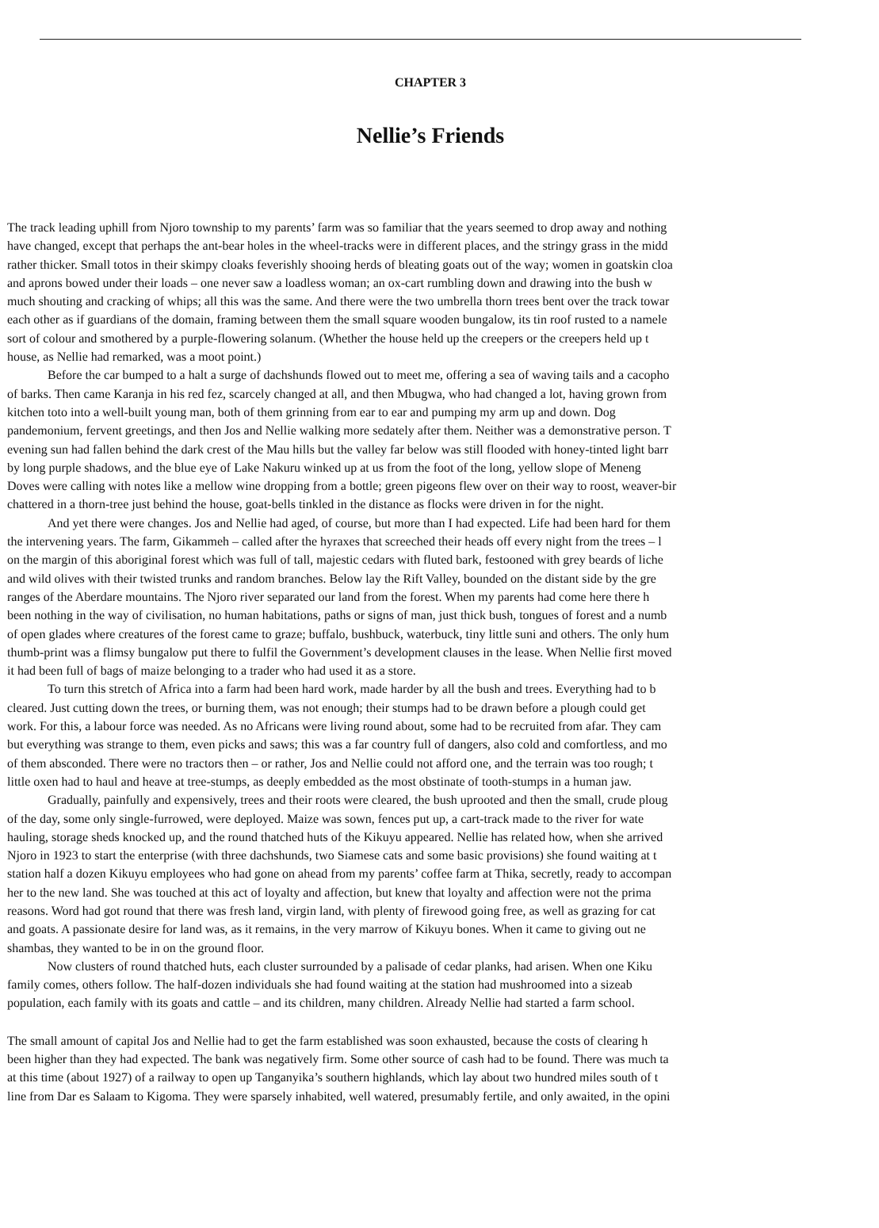CHAPTER 3
Nellie’s Friends
The track leading uphill from Njoro township to my parents’ farm was so familiar that the years seemed to drop away and nothing
have changed, except that perhaps the ant-bear holes in the wheel-tracks were in different places, and the stringy grass in the midd
rather thicker. Small totos in their skimpy cloaks feverishly shooing herds of bleating goats out of the way; women in goatskin cloa
and aprons bowed under their loads – one never saw a loadless woman; an ox-cart rumbling down and drawing into the bush w
much shouting and cracking of whips; all this was the same. And there were the two umbrella thorn trees bent over the track towar
each other as if guardians of the domain, framing between them the small square wooden bungalow, its tin roof rusted to a namele
sort of colour and smothered by a purple-flowering solanum. (Whether the house held up the creepers or the creepers held up t
house, as Nellie had remarked, was a moot point.)
Before the car bumped to a halt a surge of dachshunds flowed out to meet me, offering a sea of waving tails and a cacopho
of barks. Then came Karanja in his red fez, scarcely changed at all, and then Mbugwa, who had changed a lot, having grown from
kitchen toto into a well-built young man, both of them grinning from ear to ear and pumping my arm up and down. Dog
pandemonium, fervent greetings, and then Jos and Nellie walking more sedately after them. Neither was a demonstrative person. T
evening sun had fallen behind the dark crest of the Mau hills but the valley far below was still flooded with honey-tinted light barr
by long purple shadows, and the blue eye of Lake Nakuru winked up at us from the foot of the long, yellow slope of Meneng
Doves were calling with notes like a mellow wine dropping from a bottle; green pigeons flew over on their way to roost, weaver-bir
chattered in a thorn-tree just behind the house, goat-bells tinkled in the distance as flocks were driven in for the night.
And yet there were changes. Jos and Nellie had aged, of course, but more than I had expected. Life had been hard for them
the intervening years. The farm, Gikammeh – called after the hyraxes that screeched their heads off every night from the trees – l
on the margin of this aboriginal forest which was full of tall, majestic cedars with fluted bark, festooned with grey beards of liche
and wild olives with their twisted trunks and random branches. Below lay the Rift Valley, bounded on the distant side by the gre
ranges of the Aberdare mountains. The Njoro river separated our land from the forest. When my parents had come here there h
been nothing in the way of civilisation, no human habitations, paths or signs of man, just thick bush, tongues of forest and a numb
of open glades where creatures of the forest came to graze; buffalo, bushbuck, waterbuck, tiny little suni and others. The only hum
thumb-print was a flimsy bungalow put there to fulfil the Government’s development clauses in the lease. When Nellie first moved
it had been full of bags of maize belonging to a trader who had used it as a store.
To turn this stretch of Africa into a farm had been hard work, made harder by all the bush and trees. Everything had to b
cleared. Just cutting down the trees, or burning them, was not enough; their stumps had to be drawn before a plough could get
work. For this, a labour force was needed. As no Africans were living round about, some had to be recruited from afar. They cam
but everything was strange to them, even picks and saws; this was a far country full of dangers, also cold and comfortless, and mo
of them absconded. There were no tractors then – or rather, Jos and Nellie could not afford one, and the terrain was too rough; t
little oxen had to haul and heave at tree-stumps, as deeply embedded as the most obstinate of tooth-stumps in a human jaw.
Gradually, painfully and expensively, trees and their roots were cleared, the bush uprooted and then the small, crude ploug
of the day, some only single-furrowed, were deployed. Maize was sown, fences put up, a cart-track made to the river for wate
hauling, storage sheds knocked up, and the round thatched huts of the Kikuyu appeared. Nellie has related how, when she arrived
Njoro in 1923 to start the enterprise (with three dachshunds, two Siamese cats and some basic provisions) she found waiting at t
station half a dozen Kikuyu employees who had gone on ahead from my parents’ coffee farm at Thika, secretly, ready to accompan
her to the new land. She was touched at this act of loyalty and affection, but knew that loyalty and affection were not the prima
reasons. Word had got round that there was fresh land, virgin land, with plenty of firewood going free, as well as grazing for cat
and goats. A passionate desire for land was, as it remains, in the very marrow of Kikuyu bones. When it came to giving out ne
shambas, they wanted to be in on the ground floor.
Now clusters of round thatched huts, each cluster surrounded by a palisade of cedar planks, had arisen. When one Kiku
family comes, others follow. The half-dozen individuals she had found waiting at the station had mushroomed into a sizeab
population, each family with its goats and cattle – and its children, many children. Already Nellie had started a farm school.
The small amount of capital Jos and Nellie had to get the farm established was soon exhausted, because the costs of clearing h
been higher than they had expected. The bank was negatively firm. Some other source of cash had to be found. There was much ta
at this time (about 1927) of a railway to open up Tanganyika’s southern highlands, which lay about two hundred miles south of t
line from Dar es Salaam to Kigoma. They were sparsely inhabited, well watered, presumably fertile, and only awaited, in the opini